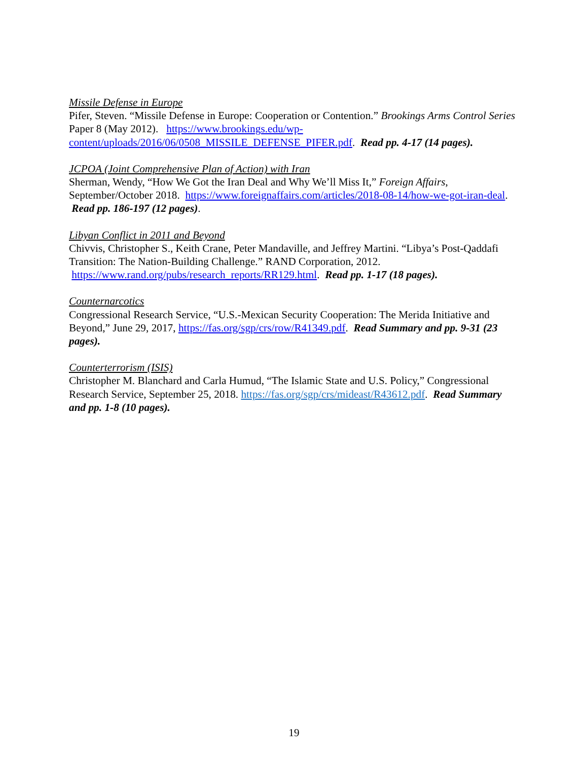Missile Defense in Europe
Pifer, Steven. “Missile Defense in Europe: Cooperation or Contention.” Brookings Arms Control Series Paper 8 (May 2012). https://www.brookings.edu/wp-content/uploads/2016/06/0508_MISSILE_DEFENSE_PIFER.pdf. Read pp. 4-17 (14 pages).
JCPOA (Joint Comprehensive Plan of Action) with Iran
Sherman, Wendy, “How We Got the Iran Deal and Why We’ll Miss It,” Foreign Affairs, September/October 2018. https://www.foreignaffairs.com/articles/2018-08-14/how-we-got-iran-deal. Read pp. 186-197 (12 pages).
Libyan Conflict in 2011 and Beyond
Chivvis, Christopher S., Keith Crane, Peter Mandaville, and Jeffrey Martini. “Libya’s Post-Qaddafi Transition: The Nation-Building Challenge.” RAND Corporation, 2012. https://www.rand.org/pubs/research_reports/RR129.html. Read pp. 1-17 (18 pages).
Counternarcotics
Congressional Research Service, “U.S.-Mexican Security Cooperation: The Merida Initiative and Beyond,” June 29, 2017, https://fas.org/sgp/crs/row/R41349.pdf. Read Summary and pp. 9-31 (23 pages).
Counterterrorism (ISIS)
Christopher M. Blanchard and Carla Humud, “The Islamic State and U.S. Policy,” Congressional Research Service, September 25, 2018. https://fas.org/sgp/crs/mideast/R43612.pdf. Read Summary and pp. 1-8 (10 pages).
19